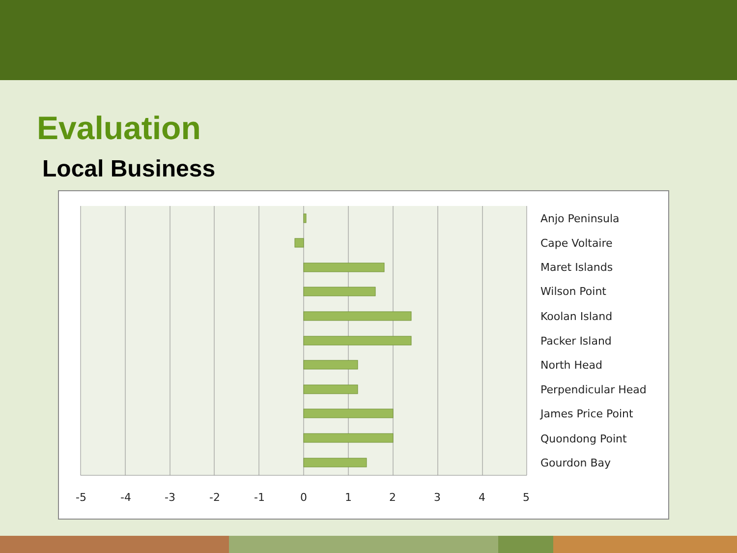Evaluation
Local Business
-5
-4
-3
-2
-1
0
1
2
3
4
5
Anjo Peninsula
Cape Voltaire
Maret Islands
Wilson Point
Koolan Island
Packer Island
North Head
Perpendicular Head
James Price Point
Quondong Point
Gourdon Bay